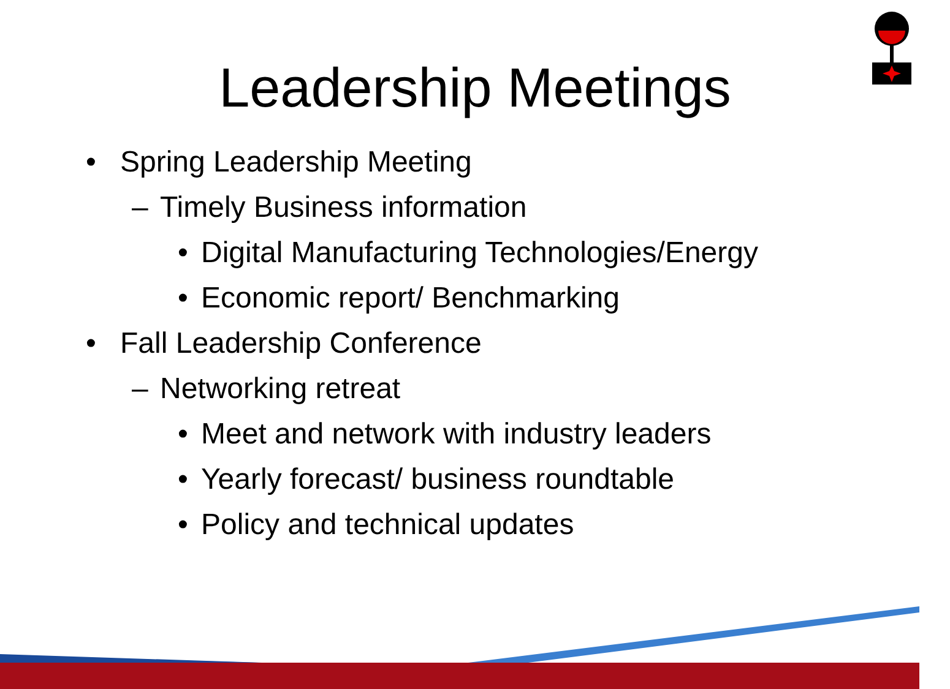Leadership Meetings
• Spring Leadership Meeting
– Timely Business information
• Digital Manufacturing Technologies/Energy
• Economic report/ Benchmarking
• Fall Leadership Conference
– Networking retreat
• Meet and network with industry leaders
• Yearly forecast/ business roundtable
• Policy and technical updates